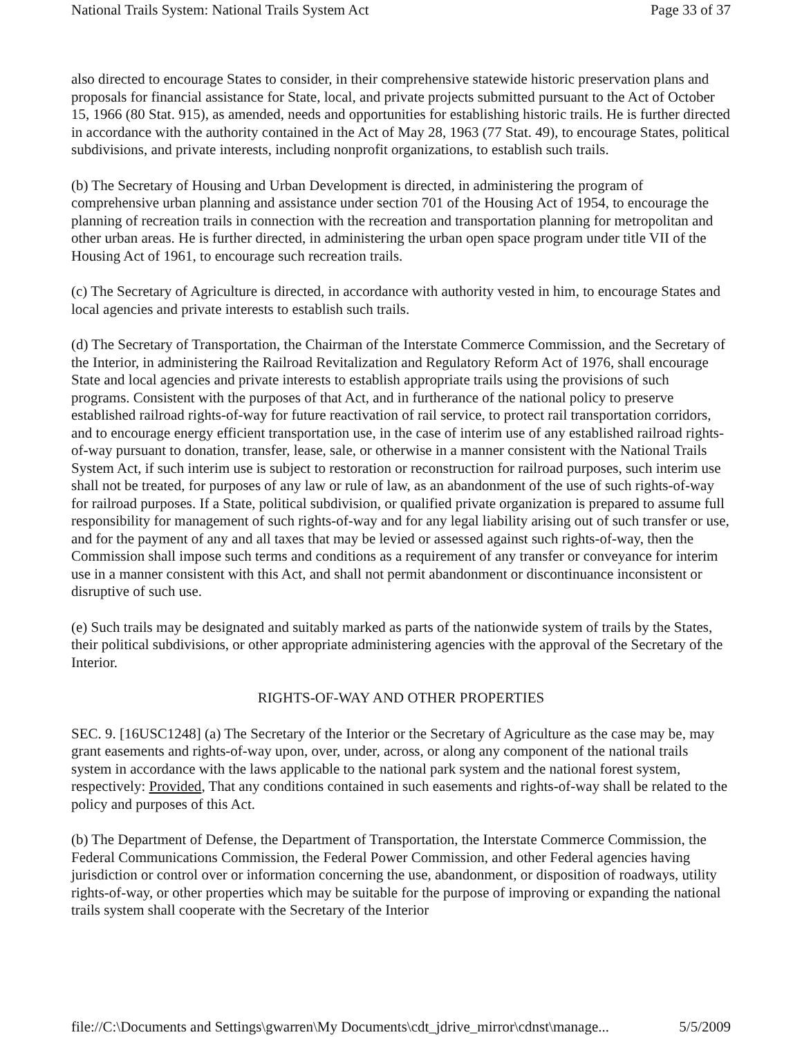National Trails System: National Trails System Act Page 33 of 37
also directed to encourage States to consider, in their comprehensive statewide historic preservation plans and proposals for financial assistance for State, local, and private projects submitted pursuant to the Act of October 15, 1966 (80 Stat. 915), as amended, needs and opportunities for establishing historic trails. He is further directed in accordance with the authority contained in the Act of May 28, 1963 (77 Stat. 49), to encourage States, political subdivisions, and private interests, including nonprofit organizations, to establish such trails.
(b) The Secretary of Housing and Urban Development is directed, in administering the program of comprehensive urban planning and assistance under section 701 of the Housing Act of 1954, to encourage the planning of recreation trails in connection with the recreation and transportation planning for metropolitan and other urban areas. He is further directed, in administering the urban open space program under title VII of the Housing Act of 1961, to encourage such recreation trails.
(c) The Secretary of Agriculture is directed, in accordance with authority vested in him, to encourage States and local agencies and private interests to establish such trails.
(d) The Secretary of Transportation, the Chairman of the Interstate Commerce Commission, and the Secretary of the Interior, in administering the Railroad Revitalization and Regulatory Reform Act of 1976, shall encourage State and local agencies and private interests to establish appropriate trails using the provisions of such programs. Consistent with the purposes of that Act, and in furtherance of the national policy to preserve established railroad rights-of-way for future reactivation of rail service, to protect rail transportation corridors, and to encourage energy efficient transportation use, in the case of interim use of any established railroad rights-of-way pursuant to donation, transfer, lease, sale, or otherwise in a manner consistent with the National Trails System Act, if such interim use is subject to restoration or reconstruction for railroad purposes, such interim use shall not be treated, for purposes of any law or rule of law, as an abandonment of the use of such rights-of-way for railroad purposes. If a State, political subdivision, or qualified private organization is prepared to assume full responsibility for management of such rights-of-way and for any legal liability arising out of such transfer or use, and for the payment of any and all taxes that may be levied or assessed against such rights-of-way, then the Commission shall impose such terms and conditions as a requirement of any transfer or conveyance for interim use in a manner consistent with this Act, and shall not permit abandonment or discontinuance inconsistent or disruptive of such use.
(e) Such trails may be designated and suitably marked as parts of the nationwide system of trails by the States, their political subdivisions, or other appropriate administering agencies with the approval of the Secretary of the Interior.
RIGHTS-OF-WAY AND OTHER PROPERTIES
SEC. 9. [16USC1248] (a) The Secretary of the Interior or the Secretary of Agriculture as the case may be, may grant easements and rights-of-way upon, over, under, across, or along any component of the national trails system in accordance with the laws applicable to the national park system and the national forest system, respectively: Provided, That any conditions contained in such easements and rights-of-way shall be related to the policy and purposes of this Act.
(b) The Department of Defense, the Department of Transportation, the Interstate Commerce Commission, the Federal Communications Commission, the Federal Power Commission, and other Federal agencies having jurisdiction or control over or information concerning the use, abandonment, or disposition of roadways, utility rights-of-way, or other properties which may be suitable for the purpose of improving or expanding the national trails system shall cooperate with the Secretary of the Interior
file://C:\Documents and Settings\gwarren\My Documents\cdt_jdrive_mirror\cdnst\manage... 5/5/2009